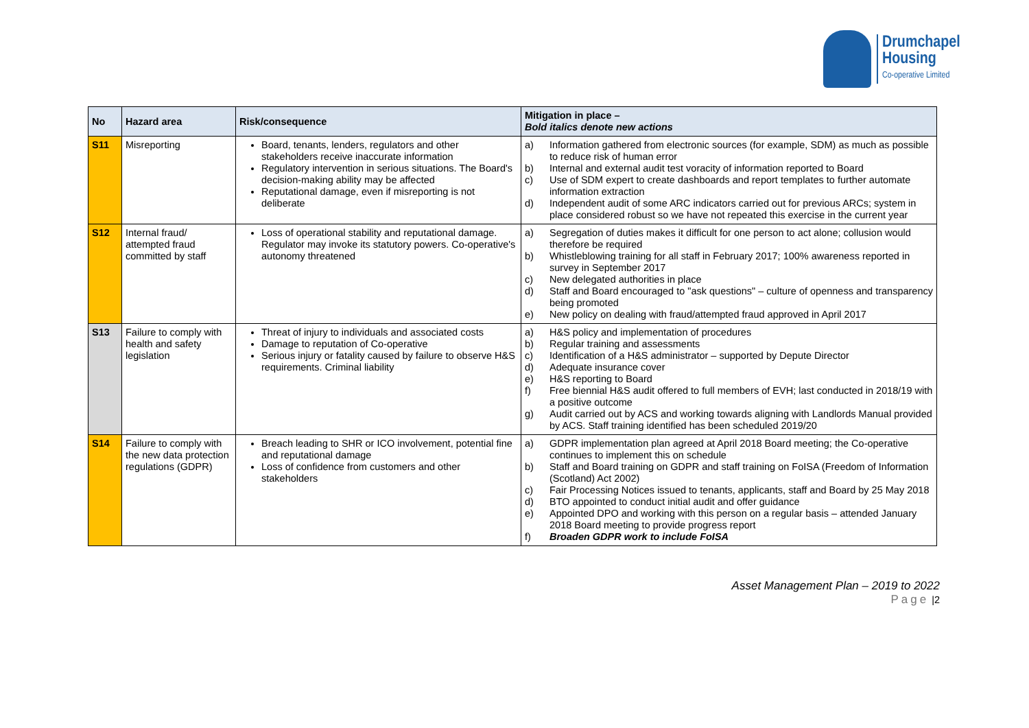Drumchapel
Housing
Co-operative Limited
| No | Hazard area | Risk/consequence | Mitigation in place – Bold italics denote new actions |
| --- | --- | --- | --- |
| S11 | Misreporting | Board, tenants, lenders, regulators and other stakeholders receive inaccurate information Regulatory intervention in serious situations. The Board's decision-making ability may be affected Reputational damage, even if misreporting is not deliberate | a) Information gathered from electronic sources (for example, SDM) as much as possible to reduce risk of human error b) Internal and external audit test voracity of information reported to Board c) Use of SDM expert to create dashboards and report templates to further automate information extraction d) Independent audit of some ARC indicators carried out for previous ARCs; system in place considered robust so we have not repeated this exercise in the current year |
| S12 | Internal fraud/ attempted fraud committed by staff | Loss of operational stability and reputational damage. Regulator may invoke its statutory powers. Co-operative's autonomy threatened | a) Segregation of duties makes it difficult for one person to act alone; collusion would therefore be required b) Whistleblowing training for all staff in February 2017; 100% awareness reported in survey in September 2017 c) New delegated authorities in place d) Staff and Board encouraged to "ask questions" – culture of openness and transparency being promoted e) New policy on dealing with fraud/attempted fraud approved in April 2017 |
| S13 | Failure to comply with health and safety legislation | Threat of injury to individuals and associated costs Damage to reputation of Co-operative Serious injury or fatality caused by failure to observe H&S requirements. Criminal liability | a) H&S policy and implementation of procedures b) Regular training and assessments c) Identification of a H&S administrator – supported by Depute Director d) Adequate insurance cover e) H&S reporting to Board f) Free biennial H&S audit offered to full members of EVH; last conducted in 2018/19 with a positive outcome g) Audit carried out by ACS and working towards aligning with Landlords Manual provided by ACS. Staff training identified has been scheduled 2019/20 |
| S14 | Failure to comply with the new data protection regulations (GDPR) | Breach leading to SHR or ICO involvement, potential fine and reputational damage Loss of confidence from customers and other stakeholders | a) GDPR implementation plan agreed at April 2018 Board meeting; the Co-operative continues to implement this on schedule b) Staff and Board training on GDPR and staff training on FoISA (Freedom of Information (Scotland) Act 2002) c) Fair Processing Notices issued to tenants, applicants, staff and Board by 25 May 2018 d) BTO appointed to conduct initial audit and offer guidance e) Appointed DPO and working with this person on a regular basis – attended January 2018 Board meeting to provide progress report f) Broaden GDPR work to include FoISA |
Asset Management Plan – 2019 to 2022
Page |2